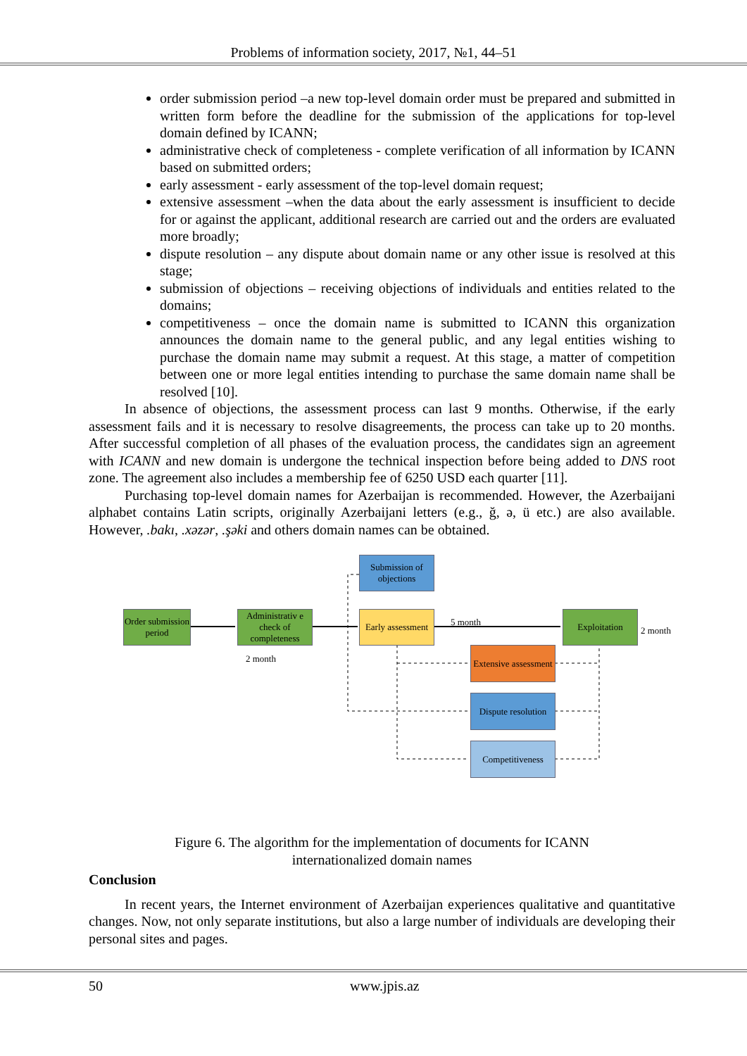Problems of information society, 2017, №1, 44–51
order submission period –a new top-level domain order must be prepared and submitted in written form before the deadline for the submission of the applications for top-level domain defined by ICANN;
administrative check of completeness - complete verification of all information by ICANN based on submitted orders;
early assessment - early assessment of the top-level domain request;
extensive assessment –when the data about the early assessment is insufficient to decide for or against the applicant, additional research are carried out and the orders are evaluated more broadly;
dispute resolution – any dispute about domain name or any other issue is resolved at this stage;
submission of objections – receiving objections of individuals and entities related to the domains;
competitiveness – once the domain name is submitted to ICANN this organization announces the domain name to the general public, and any legal entities wishing to purchase the domain name may submit a request. At this stage, a matter of competition between one or more legal entities intending to purchase the same domain name shall be resolved [10].
In absence of objections, the assessment process can last 9 months. Otherwise, if the early assessment fails and it is necessary to resolve disagreements, the process can take up to 20 months. After successful completion of all phases of the evaluation process, the candidates sign an agreement with ICANN and new domain is undergone the technical inspection before being added to DNS root zone. The agreement also includes a membership fee of 6250 USD each quarter [11].
Purchasing top-level domain names for Azerbaijan is recommended. However, the Azerbaijani alphabet contains Latin scripts, originally Azerbaijani letters (e.g., ğ, ə, ü etc.) are also available. However, .bakı, .xəzər, .şəki and others domain names can be obtained.
Submission of objections
Order submission period
Administrativ e check of completeness
Early assessment
5 month Exploitation
2 month
2 month
Extensive assessment
Dispute resolution
Competitiveness
Figure 6. The algorithm for the implementation of documents for ICANN
internationalized domain names
Conclusion
In recent years, the Internet environment of Azerbaijan experiences qualitative and quantitative changes. Now, not only separate institutions, but also a large number of individuals are developing their personal sites and pages.
50 www.jpis.az